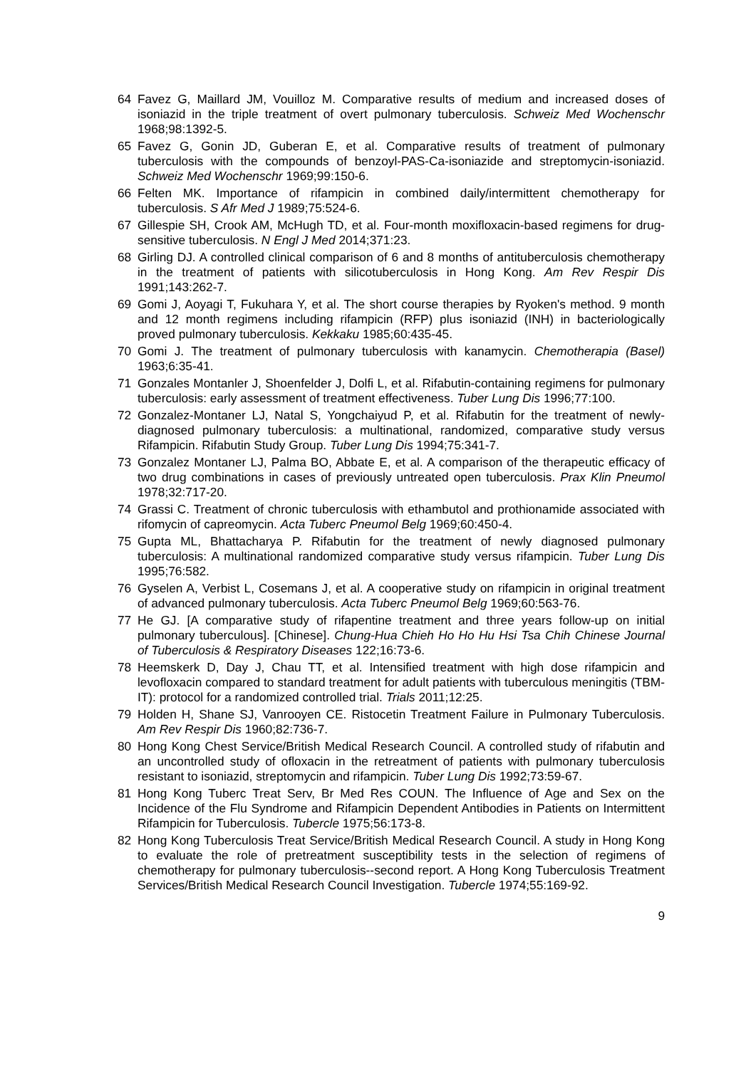64 Favez G, Maillard JM, Vouilloz M. Comparative results of medium and increased doses of isoniazid in the triple treatment of overt pulmonary tuberculosis. Schweiz Med Wochenschr 1968;98:1392-5.
65 Favez G, Gonin JD, Guberan E, et al. Comparative results of treatment of pulmonary tuberculosis with the compounds of benzoyl-PAS-Ca-isoniazide and streptomycin-isoniazid. Schweiz Med Wochenschr 1969;99:150-6.
66 Felten MK. Importance of rifampicin in combined daily/intermittent chemotherapy for tuberculosis. S Afr Med J 1989;75:524-6.
67 Gillespie SH, Crook AM, McHugh TD, et al. Four-month moxifloxacin-based regimens for drug-sensitive tuberculosis. N Engl J Med 2014;371:23.
68 Girling DJ. A controlled clinical comparison of 6 and 8 months of antituberculosis chemotherapy in the treatment of patients with silicotuberculosis in Hong Kong. Am Rev Respir Dis 1991;143:262-7.
69 Gomi J, Aoyagi T, Fukuhara Y, et al. The short course therapies by Ryoken's method. 9 month and 12 month regimens including rifampicin (RFP) plus isoniazid (INH) in bacteriologically proved pulmonary tuberculosis. Kekkaku 1985;60:435-45.
70 Gomi J. The treatment of pulmonary tuberculosis with kanamycin. Chemotherapia (Basel) 1963;6:35-41.
71 Gonzales Montanler J, Shoenfelder J, Dolfi L, et al. Rifabutin-containing regimens for pulmonary tuberculosis: early assessment of treatment effectiveness. Tuber Lung Dis 1996;77:100.
72 Gonzalez-Montaner LJ, Natal S, Yongchaiyud P, et al. Rifabutin for the treatment of newly-diagnosed pulmonary tuberculosis: a multinational, randomized, comparative study versus Rifampicin. Rifabutin Study Group. Tuber Lung Dis 1994;75:341-7.
73 Gonzalez Montaner LJ, Palma BO, Abbate E, et al. A comparison of the therapeutic efficacy of two drug combinations in cases of previously untreated open tuberculosis. Prax Klin Pneumol 1978;32:717-20.
74 Grassi C. Treatment of chronic tuberculosis with ethambutol and prothionamide associated with rifomycin of capreomycin. Acta Tuberc Pneumol Belg 1969;60:450-4.
75 Gupta ML, Bhattacharya P. Rifabutin for the treatment of newly diagnosed pulmonary tuberculosis: A multinational randomized comparative study versus rifampicin. Tuber Lung Dis 1995;76:582.
76 Gyselen A, Verbist L, Cosemans J, et al. A cooperative study on rifampicin in original treatment of advanced pulmonary tuberculosis. Acta Tuberc Pneumol Belg 1969;60:563-76.
77 He GJ. [A comparative study of rifapentine treatment and three years follow-up on initial pulmonary tuberculous]. [Chinese]. Chung-Hua Chieh Ho Ho Hu Hsi Tsa Chih Chinese Journal of Tuberculosis & Respiratory Diseases 122;16:73-6.
78 Heemskerk D, Day J, Chau TT, et al. Intensified treatment with high dose rifampicin and levofloxacin compared to standard treatment for adult patients with tuberculous meningitis (TBM-IT): protocol for a randomized controlled trial. Trials 2011;12:25.
79 Holden H, Shane SJ, Vanrooyen CE. Ristocetin Treatment Failure in Pulmonary Tuberculosis. Am Rev Respir Dis 1960;82:736-7.
80 Hong Kong Chest Service/British Medical Research Council. A controlled study of rifabutin and an uncontrolled study of ofloxacin in the retreatment of patients with pulmonary tuberculosis resistant to isoniazid, streptomycin and rifampicin. Tuber Lung Dis 1992;73:59-67.
81 Hong Kong Tuberc Treat Serv, Br Med Res COUN. The Influence of Age and Sex on the Incidence of the Flu Syndrome and Rifampicin Dependent Antibodies in Patients on Intermittent Rifampicin for Tuberculosis. Tubercle 1975;56:173-8.
82 Hong Kong Tuberculosis Treat Service/British Medical Research Council. A study in Hong Kong to evaluate the role of pretreatment susceptibility tests in the selection of regimens of chemotherapy for pulmonary tuberculosis--second report. A Hong Kong Tuberculosis Treatment Services/British Medical Research Council Investigation. Tubercle 1974;55:169-92.
9